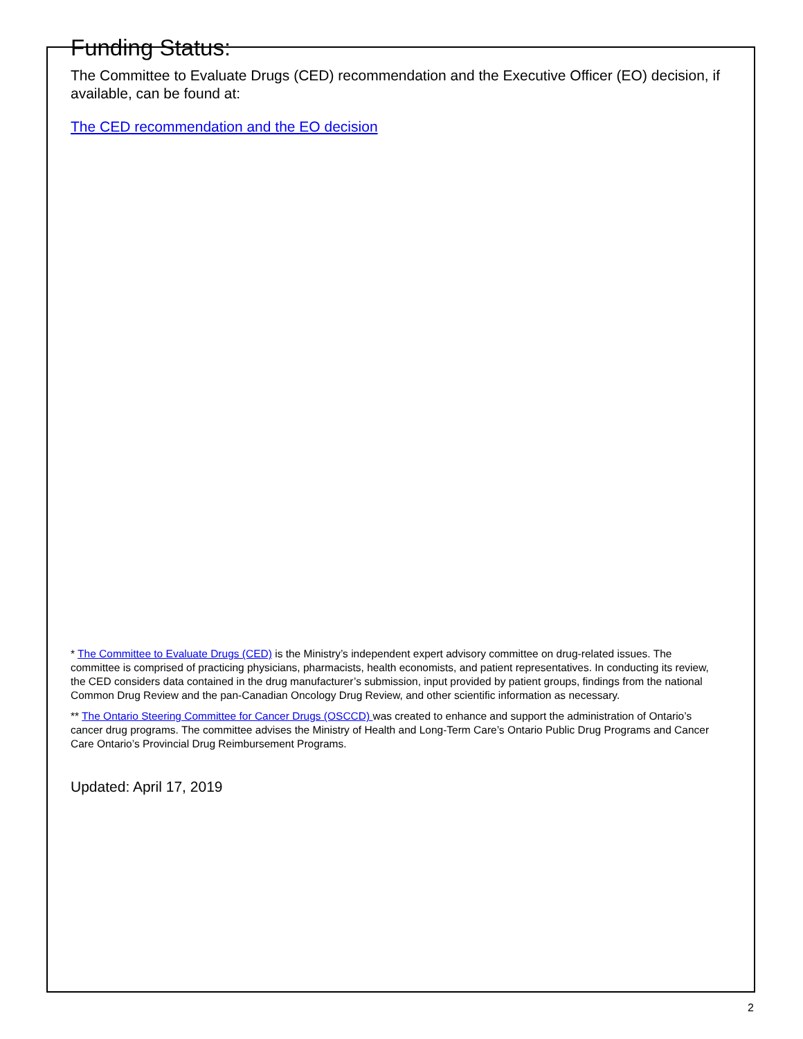Funding Status:
The Committee to Evaluate Drugs (CED) recommendation and the Executive Officer (EO) decision, if available, can be found at:
The CED recommendation and the EO decision
* The Committee to Evaluate Drugs (CED) is the Ministry’s independent expert advisory committee on drug-related issues. The committee is comprised of practicing physicians, pharmacists, health economists, and patient representatives. In conducting its review, the CED considers data contained in the drug manufacturer’s submission, input provided by patient groups, findings from the national Common Drug Review and the pan-Canadian Oncology Drug Review, and other scientific information as necessary.
** The Ontario Steering Committee for Cancer Drugs (OSCCD) was created to enhance and support the administration of Ontario’s cancer drug programs. The committee advises the Ministry of Health and Long-Term Care’s Ontario Public Drug Programs and Cancer Care Ontario’s Provincial Drug Reimbursement Programs.
Updated: April 17, 2019
2